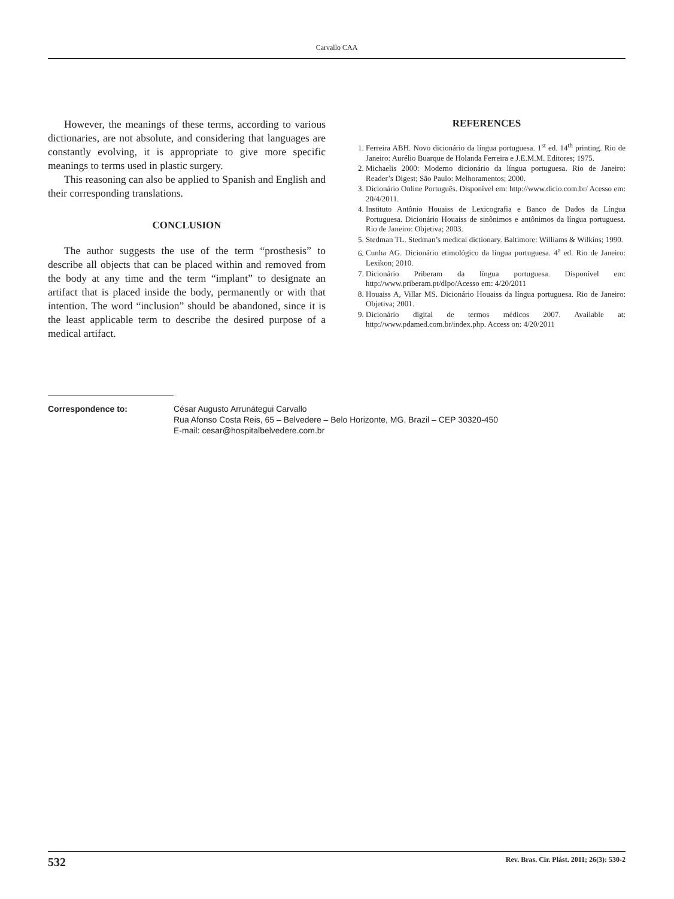Carvallo CAA
However, the meanings of these terms, according to various dictionaries, are not absolute, and considering that languages are constantly evolving, it is appropriate to give more specific meanings to terms used in plastic surgery.
This reasoning can also be applied to Spanish and English and their corresponding translations.
CONCLUSION
The author suggests the use of the term “prosthesis” to describe all objects that can be placed within and removed from the body at any time and the term “implant” to designate an artifact that is placed inside the body, permanently or with that intention. The word “inclusion” should be abandoned, since it is the least applicable term to describe the desired purpose of a medical artifact.
REFERENCES
1. Ferreira ABH. Novo dicionário da língua portuguesa. 1<sup>st</sup> ed. 14<sup>th</sup> printing. Rio de Janeiro: Aurélio Buarque de Holanda Ferreira e J.E.M.M. Editores; 1975.
2. Michaelis 2000: Moderno dicionário da língua portuguesa. Rio de Janeiro: Reader’s Digest; São Paulo: Melhoramentos; 2000.
3. Dicionário Online Português. Disponível em: http://www.dicio.com.br/ Acesso em: 20/4/2011.
4. Instituto Antônio Houaiss de Lexicografia e Banco de Dados da Língua Portuguesa. Dicionário Houaiss de sinônimos e antônimos da língua portuguesa. Rio de Janeiro: Objetiva; 2003.
5. Stedman TL. Stedman’s medical dictionary. Baltimore: Williams & Wilkins; 1990.
6. Cunha AG. Dicionário etimológico da língua portuguesa. 4<sup>a</sup> ed. Rio de Janeiro: Lexikon; 2010.
7. Dicionário Priberam da língua portuguesa. Disponível em: http://www.priberam.pt/dlpo/Acesso em: 4/20/2011
8. Houaiss A, Villar MS. Dicionário Houaiss da língua portuguesa. Rio de Janeiro: Objetiva; 2001.
9. Dicionário digital de termos médicos 2007. Available at: http://www.pdamed.com.br/index.php. Access on: 4/20/2011
Correspondence to: César Augusto Arrunátegui Carvallo
Rua Afonso Costa Reis, 65 – Belvedere – Belo Horizonte, MG, Brazil – CEP 30320-450
E-mail: cesar@hospitalbelvedere.com.br
532 Rev. Bras. Cir. Plást. 2011; 26(3): 530-2